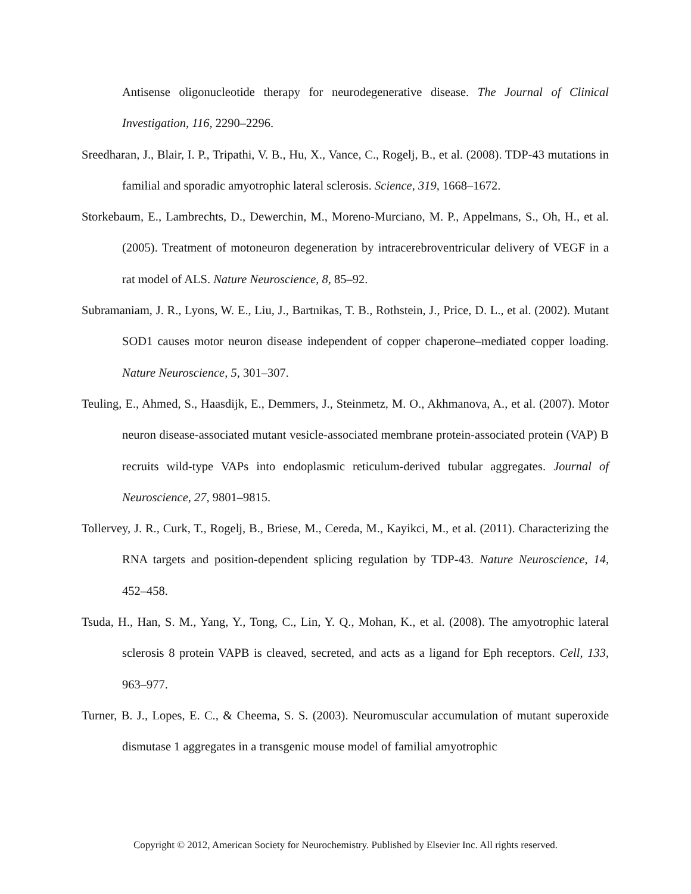Antisense oligonucleotide therapy for neurodegenerative disease. The Journal of Clinical Investigation, 116, 2290–2296.
Sreedharan, J., Blair, I. P., Tripathi, V. B., Hu, X., Vance, C., Rogelj, B., et al. (2008). TDP-43 mutations in familial and sporadic amyotrophic lateral sclerosis. Science, 319, 1668–1672.
Storkebaum, E., Lambrechts, D., Dewerchin, M., Moreno-Murciano, M. P., Appelmans, S., Oh, H., et al. (2005). Treatment of motoneuron degeneration by intracerebroventricular delivery of VEGF in a rat model of ALS. Nature Neuroscience, 8, 85–92.
Subramaniam, J. R., Lyons, W. E., Liu, J., Bartnikas, T. B., Rothstein, J., Price, D. L., et al. (2002). Mutant SOD1 causes motor neuron disease independent of copper chaperone–mediated copper loading. Nature Neuroscience, 5, 301–307.
Teuling, E., Ahmed, S., Haasdijk, E., Demmers, J., Steinmetz, M. O., Akhmanova, A., et al. (2007). Motor neuron disease-associated mutant vesicle-associated membrane protein-associated protein (VAP) B recruits wild-type VAPs into endoplasmic reticulum-derived tubular aggregates. Journal of Neuroscience, 27, 9801–9815.
Tollervey, J. R., Curk, T., Rogelj, B., Briese, M., Cereda, M., Kayikci, M., et al. (2011). Characterizing the RNA targets and position-dependent splicing regulation by TDP-43. Nature Neuroscience, 14, 452–458.
Tsuda, H., Han, S. M., Yang, Y., Tong, C., Lin, Y. Q., Mohan, K., et al. (2008). The amyotrophic lateral sclerosis 8 protein VAPB is cleaved, secreted, and acts as a ligand for Eph receptors. Cell, 133, 963–977.
Turner, B. J., Lopes, E. C., & Cheema, S. S. (2003). Neuromuscular accumulation of mutant superoxide dismutase 1 aggregates in a transgenic mouse model of familial amyotrophic
Copyright © 2012, American Society for Neurochemistry. Published by Elsevier Inc. All rights reserved.